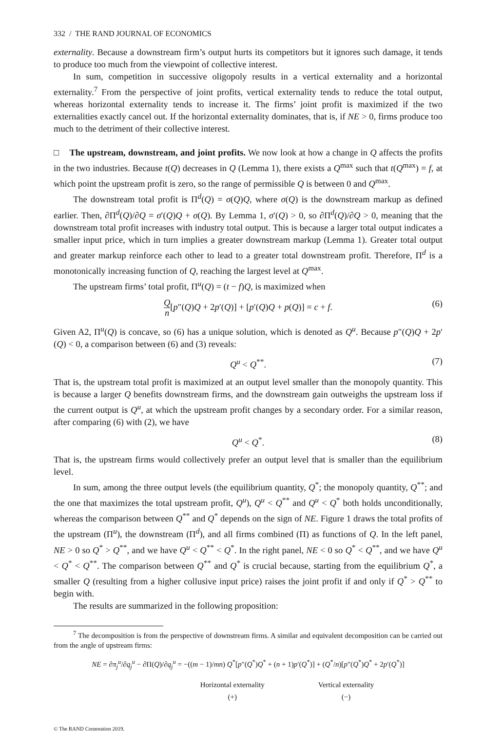332 / THE RAND JOURNAL OF ECONOMICS
externality. Because a downstream firm’s output hurts its competitors but it ignores such damage, it tends to produce too much from the viewpoint of collective interest.
In sum, competition in successive oligopoly results in a vertical externality and a horizontal externality.<sup>7</sup> From the perspective of joint profits, vertical externality tends to reduce the total output, whereas horizontal externality tends to increase it. The firms’ joint profit is maximized if the two externalities exactly cancel out. If the horizontal externality dominates, that is, if NE > 0, firms produce too much to the detriment of their collective interest.
□ The upstream, downstream, and joint profits. We now look at how a change in Q affects the profits in the two industries. Because t(Q) decreases in Q (Lemma 1), there exists a Q<sup>max</sup> such that t(Q<sup>max</sup>) = f, at which point the upstream profit is zero, so the range of permissible Q is between 0 and Q<sup>max</sup>.
The downstream total profit is Π<sup>d</sup>(Q) = σ(Q)Q, where σ(Q) is the downstream markup as defined earlier. Then, ∂Π<sup>d</sup>(Q)/∂Q = σ′(Q)Q + σ(Q). By Lemma 1, σ′(Q) > 0, so ∂Π<sup>d</sup>(Q)/∂Q > 0, meaning that the downstream total profit increases with industry total output. This is because a larger total output indicates a smaller input price, which in turn implies a greater downstream markup (Lemma 1). Greater total output and greater markup reinforce each other to lead to a greater total downstream profit. Therefore, Π<sup>d</sup> is a monotonically increasing function of Q, reaching the largest level at Q<sup>max</sup>.
The upstream firms’ total profit, Π<sup>u</sup>(Q) = (t − f)Q, is maximized when
Qn[p″(Q)Q + 2p′(Q)] + [p′(Q)Q + p(Q)] = c + f. (6)
Given A2, Π<sup>u</sup>(Q) is concave, so (6) has a unique solution, which is denoted as Q<sup>u</sup>. Because p″(Q)Q + 2p′(Q) < 0, a comparison between (6) and (3) reveals:
Q<sup>u</sup> < Q<sup>**</sup>. (7)
That is, the upstream total profit is maximized at an output level smaller than the monopoly quantity. This is because a larger Q benefits downstream firms, and the downstream gain outweighs the upstream loss if the current output is Q<sup>u</sup>, at which the upstream profit changes by a secondary order. For a similar reason, after comparing (6) with (2), we have
Q<sup>u</sup> < Q<sup>*</sup>. (8)
That is, the upstream firms would collectively prefer an output level that is smaller than the equilibrium level.
In sum, among the three output levels (the equilibrium quantity, Q<sup>*</sup>; the monopoly quantity, Q<sup>**</sup>; and the one that maximizes the total upstream profit, Q<sup>u</sup>), Q<sup>u</sup> < Q<sup>**</sup> and Q<sup>u</sup> < Q<sup>*</sup> both holds unconditionally, whereas the comparison between Q<sup>**</sup> and Q<sup>*</sup> depends on the sign of NE. Figure 1 draws the total profits of the upstream (Π<sup>u</sup>), the downstream (Π<sup>d</sup>), and all firms combined (Π) as functions of Q. In the left panel, NE > 0 so Q<sup>*</sup> > Q<sup>**</sup>, and we have Q<sup>u</sup> < Q<sup>**</sup> < Q<sup>*</sup>. In the right panel, NE < 0 so Q<sup>*</sup> < Q<sup>**</sup>, and we have Q<sup>u</sup> < Q<sup>*</sup> < Q<sup>**</sup>. The comparison between Q<sup>**</sup> and Q<sup>*</sup> is crucial because, starting from the equilibrium Q<sup>*</sup>, a smaller Q (resulting from a higher collusive input price) raises the joint profit if and only if Q<sup>*</sup> > Q<sup>**</sup> to begin with.
The results are summarized in the following proposition:
<sup>7</sup> The decomposition is from the perspective of downstream firms. A similar and equivalent decomposition can be carried out from the angle of upstream firms:
NE = ∂π<sub>j</sub><sup>u</sup>/∂q<sub>j</sub><sup>u</sup> − ∂Π(Q)/∂q<sub>j</sub><sup>u</sup> = −((m − 1)/mn) Q<sup>*</sup>[p″(Q<sup>*</sup>)Q<sup>*</sup> + (n + 1)p′(Q<sup>*</sup>)] + (Q<sup>*</sup>/n)[p″(Q<sup>*</sup>)Q<sup>*</sup> + 2p′(Q<sup>*</sup>)]
Horizontal externality
(+)
Vertical externality
(−)
© The RAND Corporation 2019.